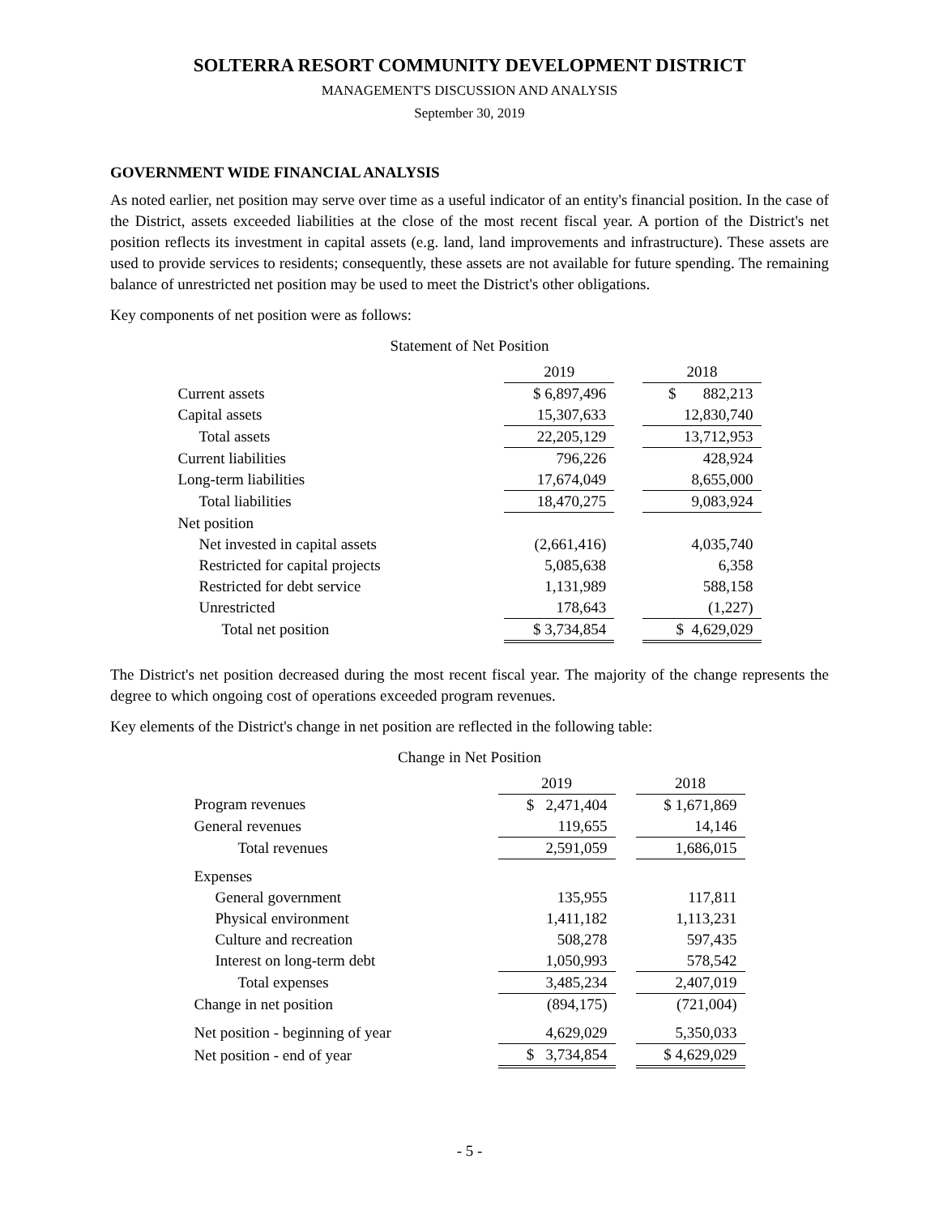SOLTERRA RESORT COMMUNITY DEVELOPMENT DISTRICT
MANAGEMENT'S DISCUSSION AND ANALYSIS
September 30, 2019
GOVERNMENT WIDE FINANCIAL ANALYSIS
As noted earlier, net position may serve over time as a useful indicator of an entity's financial position. In the case of the District, assets exceeded liabilities at the close of the most recent fiscal year. A portion of the District's net position reflects its investment in capital assets (e.g. land, land improvements and infrastructure). These assets are used to provide services to residents; consequently, these assets are not available for future spending. The remaining balance of unrestricted net position may be used to meet the District's other obligations.
Key components of net position were as follows:
Statement of Net Position
| | 2019 | | 2018 |
| --- | --- | --- | --- |
| Current assets | $ 6,897,496 | | $ 882,213 |
| Capital assets | 15,307,633 | | 12,830,740 |
| Total assets | 22,205,129 | | 13,712,953 |
| Current liabilities | 796,226 | | 428,924 |
| Long-term liabilities | 17,674,049 | | 8,655,000 |
| Total liabilities | 18,470,275 | | 9,083,924 |
| Net position | | | |
| Net invested in capital assets | (2,661,416) | | 4,035,740 |
| Restricted for capital projects | 5,085,638 | | 6,358 |
| Restricted for debt service | 1,131,989 | | 588,158 |
| Unrestricted | 178,643 | | (1,227) |
| Total net position | $ 3,734,854 | | $ 4,629,029 |
The District's net position decreased during the most recent fiscal year. The majority of the change represents the degree to which ongoing cost of operations exceeded program revenues.
Key elements of the District's change in net position are reflected in the following table:
Change in Net Position
| | 2019 | | 2018 |
| --- | --- | --- | --- |
| Program revenues | $ 2,471,404 | | $ 1,671,869 |
| General revenues | 119,655 | | 14,146 |
| Total revenues | 2,591,059 | | 1,686,015 |
| Expenses | | | |
| General government | 135,955 | | 117,811 |
| Physical environment | 1,411,182 | | 1,113,231 |
| Culture and recreation | 508,278 | | 597,435 |
| Interest on long-term debt | 1,050,993 | | 578,542 |
| Total expenses | 3,485,234 | | 2,407,019 |
| Change in net position | (894,175) | | (721,004) |
| Net position - beginning of year | 4,629,029 | | 5,350,033 |
| Net position - end of year | $ 3,734,854 | | $ 4,629,029 |
- 5 -